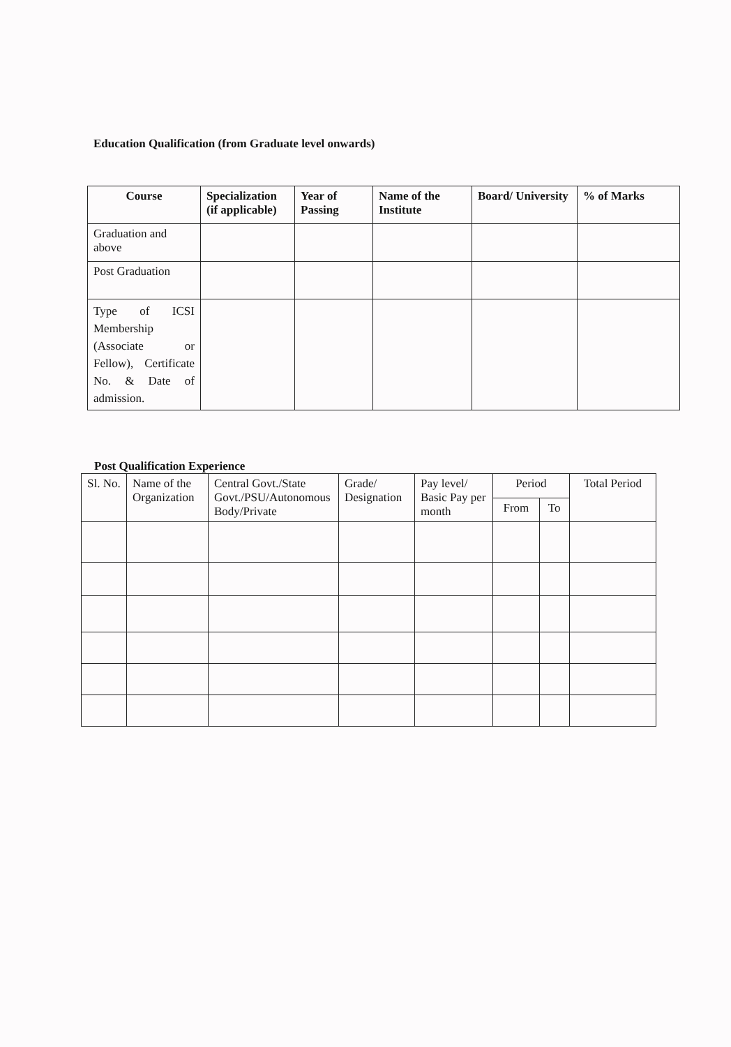Education Qualification (from Graduate level onwards)
| Course | Specialization (if applicable) | Year of Passing | Name of the Institute | Board/ University | % of Marks |
| --- | --- | --- | --- | --- | --- |
| Graduation and above | | | | | |
| Post Graduation | | | | | |
| Type of ICSI Membership (Associate or Fellow), Certificate No. & Date of admission. | | | | | |
Post Qualification Experience
| Sl. No. | Name of the Organization | Central Govt./State Govt./PSU/Autonomous Body/Private | Grade/ Designation | Pay level/ Basic Pay per month | Period | | Total Period |
| --- | --- | --- | --- | --- | --- | --- | --- |
| | | | | | From | To | |